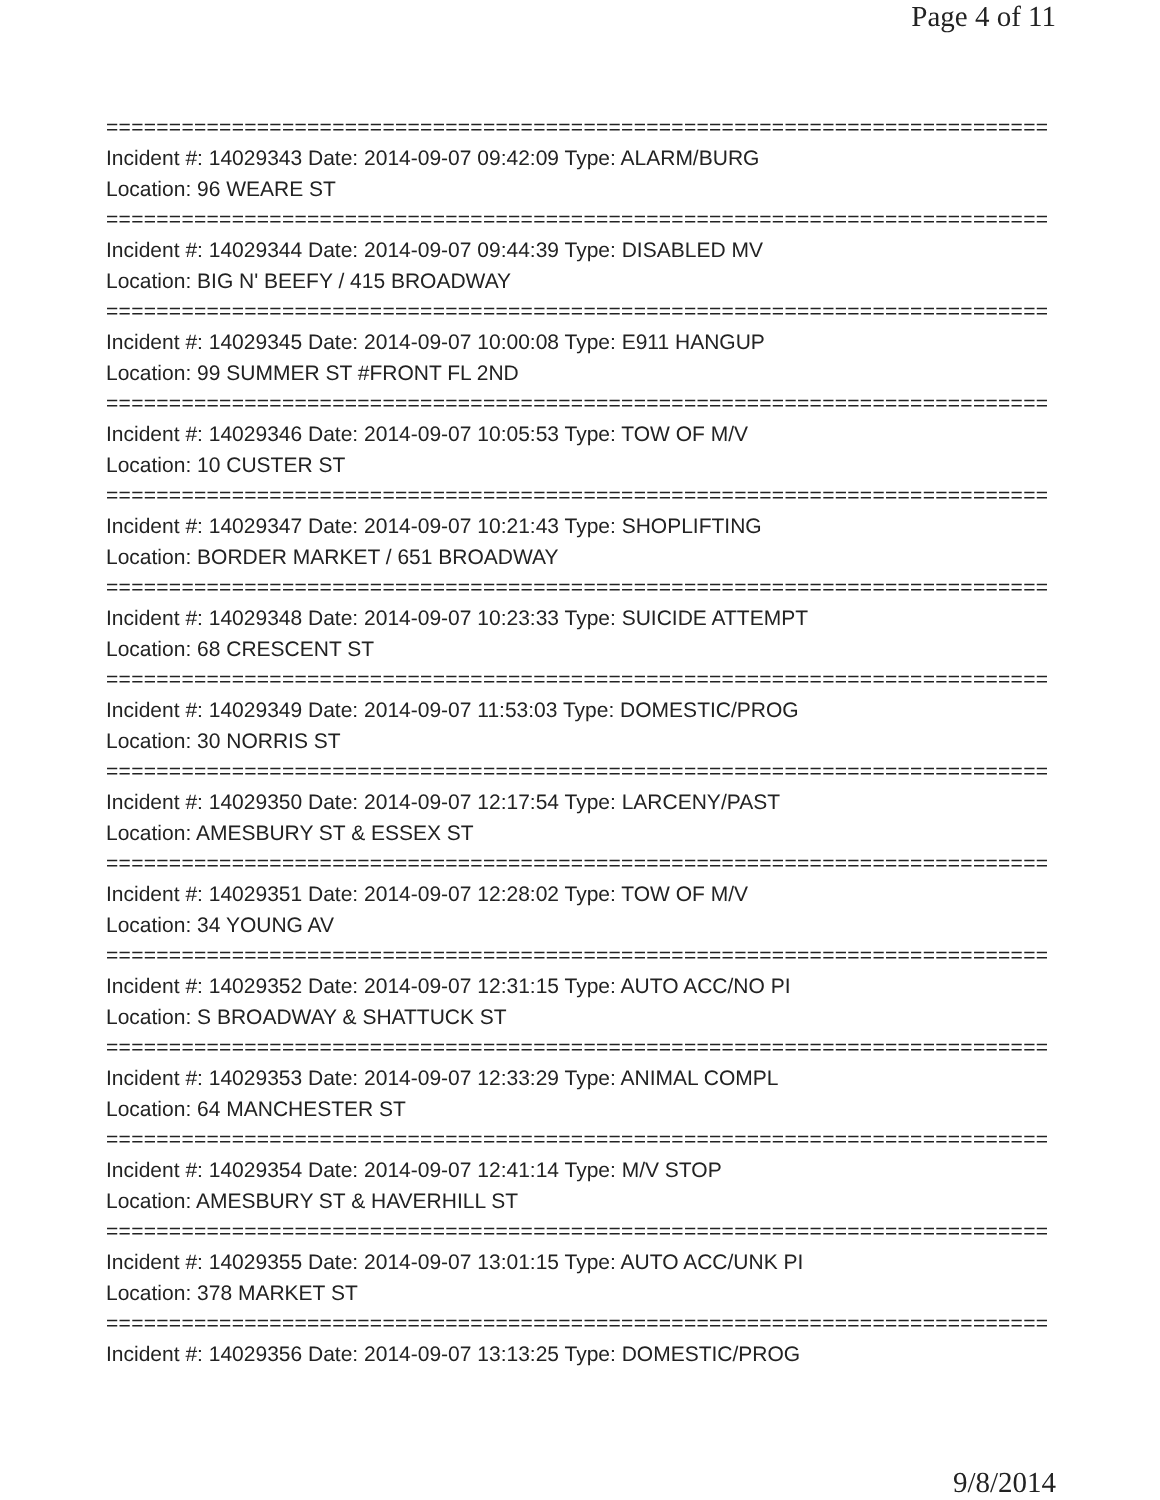Page 4 of 11
===============================================================================
Incident #: 14029343 Date: 2014-09-07 09:42:09 Type: ALARM/BURG
Location: 96 WEARE ST
===============================================================================
Incident #: 14029344 Date: 2014-09-07 09:44:39 Type: DISABLED MV
Location: BIG N' BEEFY / 415 BROADWAY
===============================================================================
Incident #: 14029345 Date: 2014-09-07 10:00:08 Type: E911 HANGUP
Location: 99 SUMMER ST #FRONT FL 2ND
===============================================================================
Incident #: 14029346 Date: 2014-09-07 10:05:53 Type: TOW OF M/V
Location: 10 CUSTER ST
===============================================================================
Incident #: 14029347 Date: 2014-09-07 10:21:43 Type: SHOPLIFTING
Location: BORDER MARKET / 651 BROADWAY
===============================================================================
Incident #: 14029348 Date: 2014-09-07 10:23:33 Type: SUICIDE ATTEMPT
Location: 68 CRESCENT ST
===============================================================================
Incident #: 14029349 Date: 2014-09-07 11:53:03 Type: DOMESTIC/PROG
Location: 30 NORRIS ST
===============================================================================
Incident #: 14029350 Date: 2014-09-07 12:17:54 Type: LARCENY/PAST
Location: AMESBURY ST & ESSEX ST
===============================================================================
Incident #: 14029351 Date: 2014-09-07 12:28:02 Type: TOW OF M/V
Location: 34 YOUNG AV
===============================================================================
Incident #: 14029352 Date: 2014-09-07 12:31:15 Type: AUTO ACC/NO PI
Location: S BROADWAY & SHATTUCK ST
===============================================================================
Incident #: 14029353 Date: 2014-09-07 12:33:29 Type: ANIMAL COMPL
Location: 64 MANCHESTER ST
===============================================================================
Incident #: 14029354 Date: 2014-09-07 12:41:14 Type: M/V STOP
Location: AMESBURY ST & HAVERHILL ST
===============================================================================
Incident #: 14029355 Date: 2014-09-07 13:01:15 Type: AUTO ACC/UNK PI
Location: 378 MARKET ST
===============================================================================
Incident #: 14029356 Date: 2014-09-07 13:13:25 Type: DOMESTIC/PROG
9/8/2014